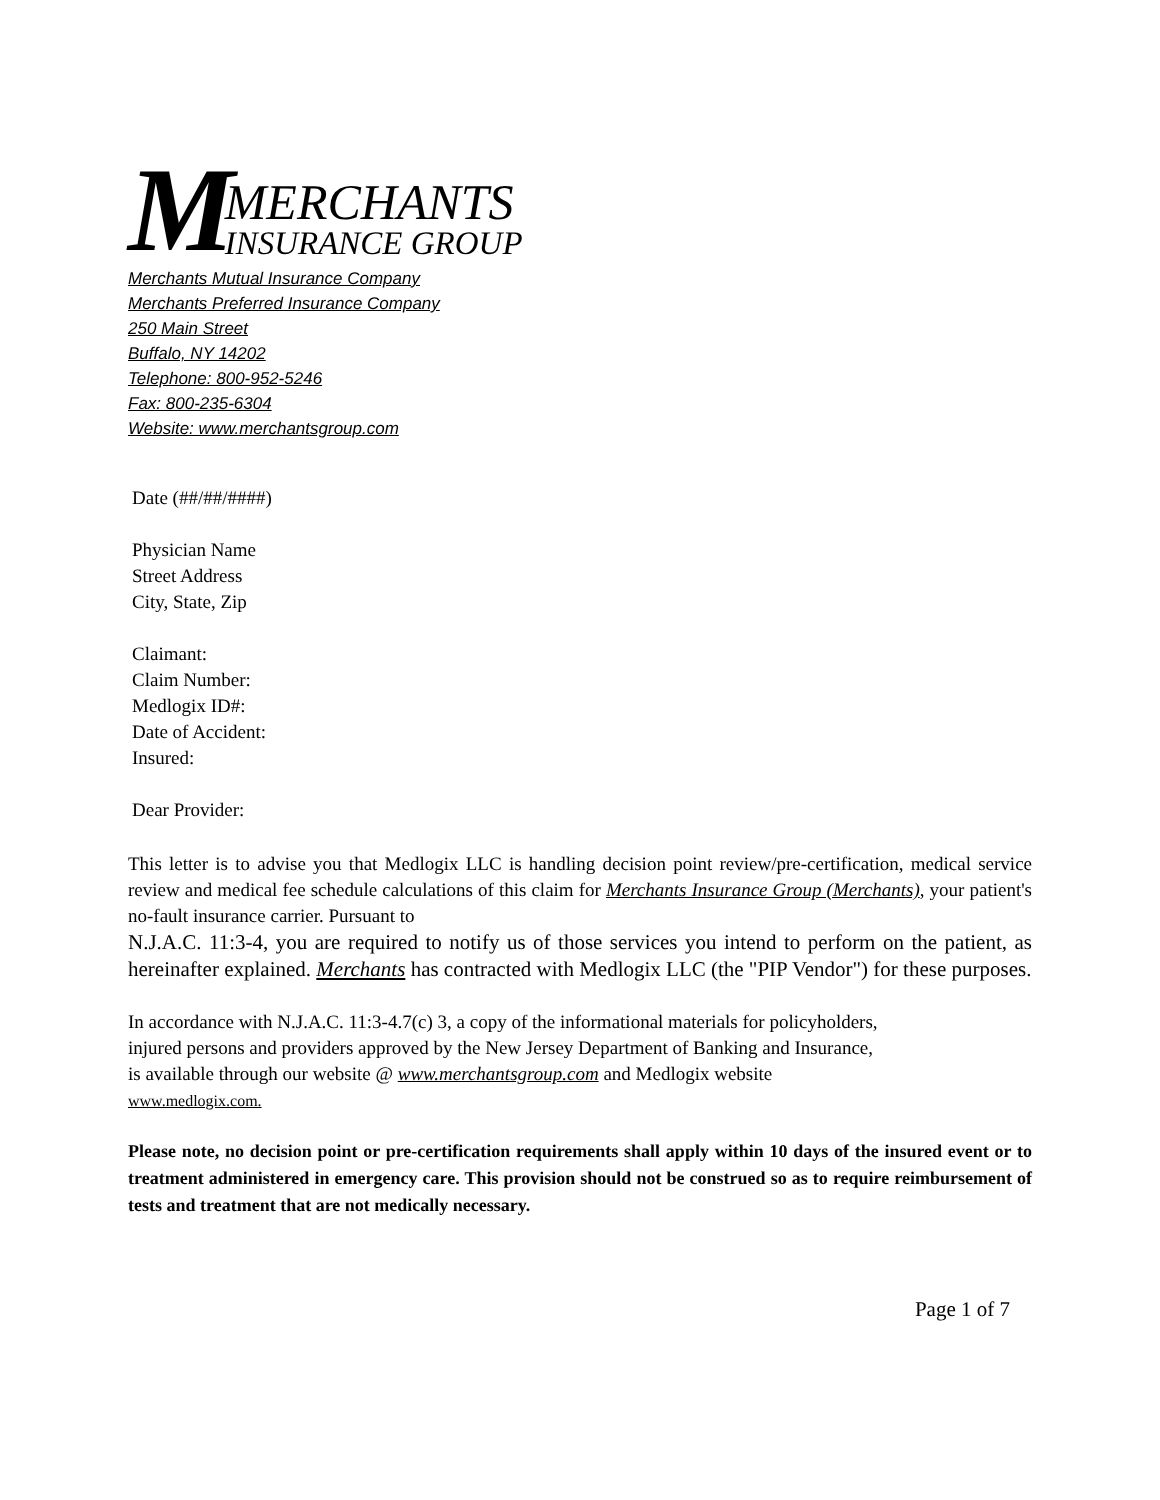M
MERCHANTS
INSURANCE GROUP
Merchants Mutual Insurance Company
Merchants Preferred Insurance Company
250 Main Street
Buffalo, NY 14202
Telephone: 800-952-5246
Fax: 800-235-6304
Website: www.merchantsgroup.com
Date (##/##/####)
Physician Name
Street Address
City, State, Zip
Claimant:
Claim Number:
Medlogix ID#:
Date of Accident:
Insured:
Dear Provider:
This letter is to advise you that Medlogix LLC is handling decision point review/pre-certification, medical service review and medical fee schedule calculations of this claim for Merchants Insurance Group (Merchants), your patient's no-fault insurance carrier. Pursuant to
N.J.A.C. 11:3-4, you are required to notify us of those services you intend to perform on the patient, as hereinafter explained. Merchants has contracted with Medlogix LLC (the "PIP Vendor") for these purposes.
In accordance with N.J.A.C. 11:3-4.7(c) 3, a copy of the informational materials for policyholders,
injured persons and providers approved by the New Jersey Department of Banking and Insurance,
is available through our website @ www.merchantsgroup.com and Medlogix website
www.medlogix.com.
Please note, no decision point or pre-certification requirements shall apply within 10 days of the insured event or to treatment administered in emergency care. This provision should not be construed so as to require reimbursement of tests and treatment that are not medically necessary.
Page 1 of 7